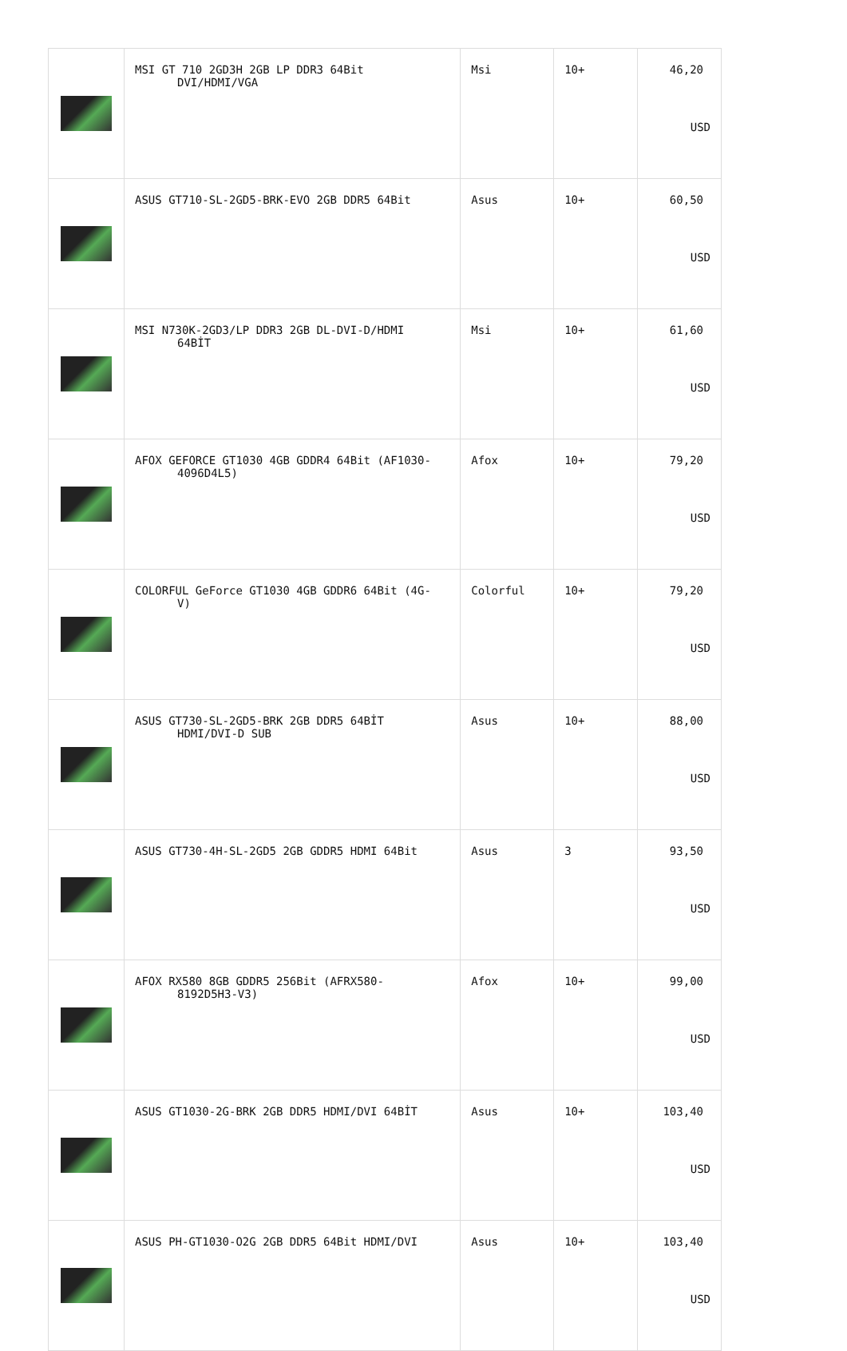| | MSI GT 710 2GD3H 2GB LP DDR3 64Bit DVI/HDMI/VGA | Msi | 10+ | 46,20 USD |
| | ASUS GT710-SL-2GD5-BRK-EVO 2GB DDR5 64Bit | Asus | 10+ | 60,50 USD |
| | MSI N730K-2GD3/LP DDR3 2GB DL-DVI-D/HDMI 64BİT | Msi | 10+ | 61,60 USD |
| | AFOX GEFORCE GT1030 4GB GDDR4 64Bit (AF1030- 4096D4L5) | Afox | 10+ | 79,20 USD |
| | COLORFUL GeForce GT1030 4GB GDDR6 64Bit (4G- V) | Colorful | 10+ | 79,20 USD |
| | ASUS GT730-SL-2GD5-BRK 2GB DDR5 64BİT HDMI/DVI-D SUB | Asus | 10+ | 88,00 USD |
| | ASUS GT730-4H-SL-2GD5 2GB GDDR5 HDMI 64Bit | Asus | 3 | 93,50 USD |
| | AFOX RX580 8GB GDDR5 256Bit (AFRX580- 8192D5H3-V3) | Afox | 10+ | 99,00 USD |
| | ASUS GT1030-2G-BRK 2GB DDR5 HDMI/DVI 64BİT | Asus | 10+ | 103,40 USD |
| | ASUS PH-GT1030-O2G 2GB DDR5 64Bit HDMI/DVI | Asus | 10+ | 103,40 USD |